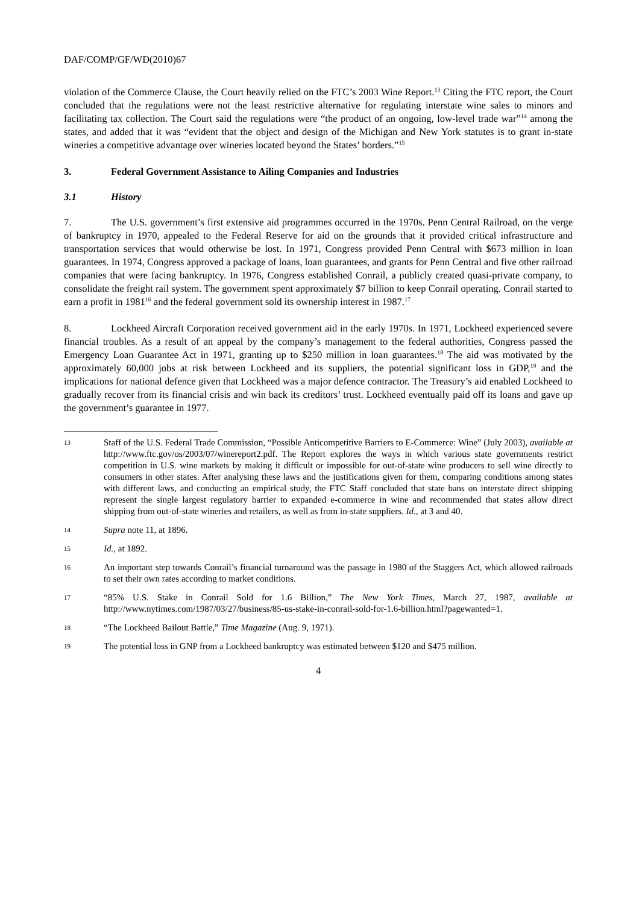DAF/COMP/GF/WD(2010)67
violation of the Commerce Clause, the Court heavily relied on the FTC’s 2003 Wine Report.<sup>13</sup> Citing the FTC report, the Court concluded that the regulations were not the least restrictive alternative for regulating interstate wine sales to minors and facilitating tax collection. The Court said the regulations were “the product of an ongoing, low-level trade war”<sup>14</sup> among the states, and added that it was “evident that the object and design of the Michigan and New York statutes is to grant in-state wineries a competitive advantage over wineries located beyond the States’ borders.”<sup>15</sup>
3. Federal Government Assistance to Ailing Companies and Industries
3.1 History
7. The U.S. government’s first extensive aid programmes occurred in the 1970s. Penn Central Railroad, on the verge of bankruptcy in 1970, appealed to the Federal Reserve for aid on the grounds that it provided critical infrastructure and transportation services that would otherwise be lost. In 1971, Congress provided Penn Central with $673 million in loan guarantees. In 1974, Congress approved a package of loans, loan guarantees, and grants for Penn Central and five other railroad companies that were facing bankruptcy. In 1976, Congress established Conrail, a publicly created quasi-private company, to consolidate the freight rail system. The government spent approximately $7 billion to keep Conrail operating. Conrail started to earn a profit in 1981<sup>16</sup> and the federal government sold its ownership interest in 1987.<sup>17</sup>
8. Lockheed Aircraft Corporation received government aid in the early 1970s. In 1971, Lockheed experienced severe financial troubles. As a result of an appeal by the company’s management to the federal authorities, Congress passed the Emergency Loan Guarantee Act in 1971, granting up to $250 million in loan guarantees.<sup>18</sup> The aid was motivated by the approximately 60,000 jobs at risk between Lockheed and its suppliers, the potential significant loss in GDP,<sup>19</sup> and the implications for national defence given that Lockheed was a major defence contractor. The Treasury’s aid enabled Lockheed to gradually recover from its financial crisis and win back its creditors’ trust. Lockheed eventually paid off its loans and gave up the government’s guarantee in 1977.
13 Staff of the U.S. Federal Trade Commission, “Possible Anticompetitive Barriers to E-Commerce: Wine” (July 2003), available at http://www.ftc.gov/os/2003/07/winereport2.pdf. The Report explores the ways in which various state governments restrict competition in U.S. wine markets by making it difficult or impossible for out-of-state wine producers to sell wine directly to consumers in other states. After analysing these laws and the justifications given for them, comparing conditions among states with different laws, and conducting an empirical study, the FTC Staff concluded that state bans on interstate direct shipping represent the single largest regulatory barrier to expanded e-commerce in wine and recommended that states allow direct shipping from out-of-state wineries and retailers, as well as from in-state suppliers. Id., at 3 and 40.
14 Supra note 11, at 1896.
15 Id., at 1892.
16 An important step towards Conrail’s financial turnaround was the passage in 1980 of the Staggers Act, which allowed railroads to set their own rates according to market conditions.
17 “85% U.S. Stake in Conrail Sold for 1.6 Billion,” The New York Times, March 27, 1987, available at http://www.nytimes.com/1987/03/27/business/85-us-stake-in-conrail-sold-for-1.6-billion.html?pagewanted=1.
18 “The Lockheed Bailout Battle,” Time Magazine (Aug. 9, 1971).
19 The potential loss in GNP from a Lockheed bankruptcy was estimated between $120 and $475 million.
4